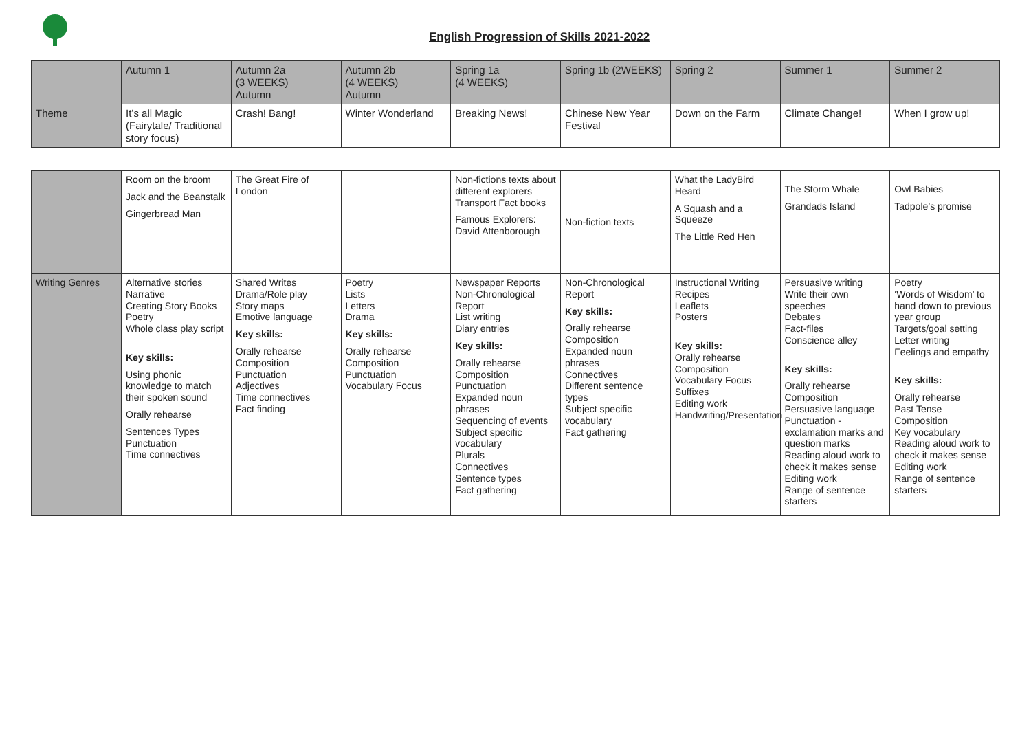English Progression of Skills 2021-2022
| | Autumn 1 | Autumn 2a (3 WEEKS) Autumn | Autumn 2b (4 WEEKS) Autumn | Spring 1a (4 WEEKS) | Spring 1b (2WEEKS) | Spring 2 | Summer 1 | Summer 2 |
| Theme | It’s all Magic (Fairytale/ Traditional story focus) | Crash! Bang! | Winter Wonderland | Breaking News! | Chinese New Year Festival | Down on the Farm | Climate Change! | When I grow up! |
| | Room on the broom Jack and the Beanstalk Gingerbread Man | The Great Fire of London | | Non-fictions texts about different explorers Transport Fact books Famous Explorers: David Attenborough | Non-fiction texts | What the LadyBird Heard A Squash and a Squeeze The Little Red Hen | The Storm Whale Grandads Island | Owl Babies Tadpole’s promise |
| Writing Genres | Alternative stories Narrative Creating Story Books Poetry Whole class play script Key skills: Using phonic knowledge to match their spoken sound Orally rehearse Sentences Types Punctuation Time connectives | Shared Writes Drama/Role play Story maps Emotive language Key skills: Orally rehearse Composition Punctuation Adjectives Time connectives Fact finding | Poetry Lists Letters Drama Key skills: Orally rehearse Composition Punctuation Vocabulary Focus | Newspaper Reports Non-Chronological Report List writing Diary entries Key skills: Orally rehearse Composition Punctuation Expanded noun phrases Sequencing of events Subject specific vocabulary Plurals Connectives Sentence types Fact gathering | Non-Chronological Report Key skills: Orally rehearse Composition Expanded noun phrases Connectives Different sentence types Subject specific vocabulary Fact gathering | Instructional Writing Recipes Leaflets Posters Key skills: Orally rehearse Composition Vocabulary Focus Suffixes Editing work Handwriting/Presentation | Persuasive writing Write their own speeches Debates Fact-files Conscience alley Key skills: Orally rehearse Composition Persuasive language Punctuation - exclamation marks and question marks Reading aloud work to check it makes sense Editing work Range of sentence starters | Poetry ‘Words of Wisdom’ to hand down to previous year group Targets/goal setting Letter writing Feelings and empathy Key skills: Orally rehearse Past Tense Composition Key vocabulary Reading aloud work to check it makes sense Editing work Range of sentence starters |